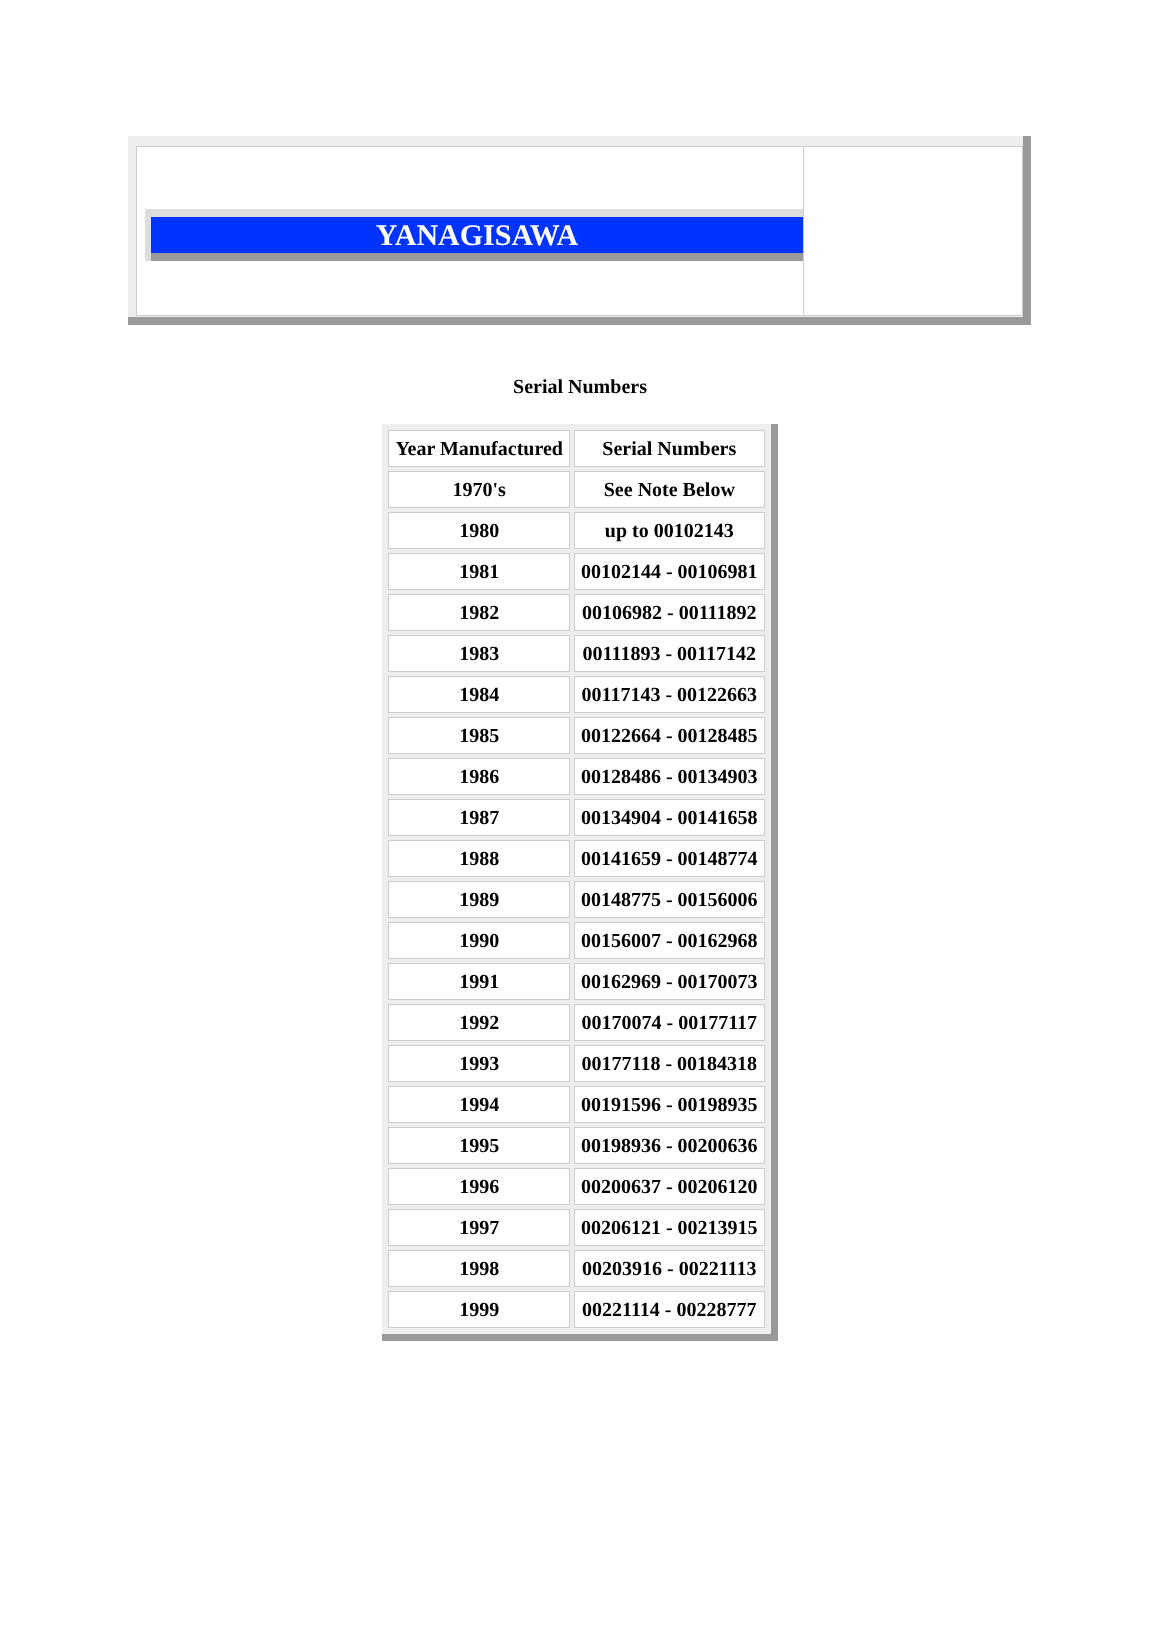YANAGISAWA
Serial Numbers
| Year Manufactured | Serial Numbers |
| --- | --- |
| 1970's | See Note Below |
| 1980 | up to 00102143 |
| 1981 | 00102144 - 00106981 |
| 1982 | 00106982 - 00111892 |
| 1983 | 00111893 - 00117142 |
| 1984 | 00117143 - 00122663 |
| 1985 | 00122664 - 00128485 |
| 1986 | 00128486 - 00134903 |
| 1987 | 00134904 - 00141658 |
| 1988 | 00141659 - 00148774 |
| 1989 | 00148775 - 00156006 |
| 1990 | 00156007 - 00162968 |
| 1991 | 00162969 - 00170073 |
| 1992 | 00170074 - 00177117 |
| 1993 | 00177118 - 00184318 |
| 1994 | 00191596 - 00198935 |
| 1995 | 00198936 - 00200636 |
| 1996 | 00200637 - 00206120 |
| 1997 | 00206121 - 00213915 |
| 1998 | 00203916 - 00221113 |
| 1999 | 00221114 - 00228777 |